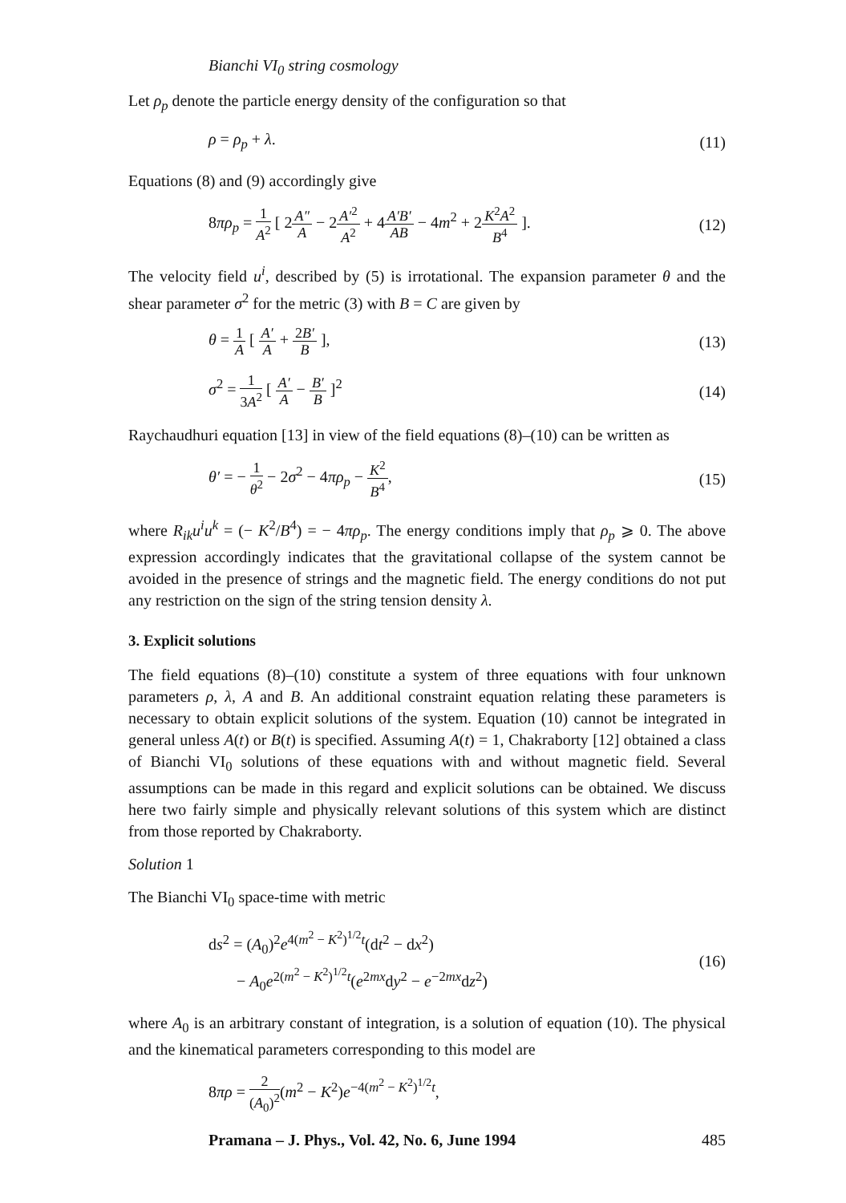Bianchi VI<sub>0</sub> string cosmology
Let ρ<sub>p</sub> denote the particle energy density of the configuration so that
ρ = ρ<sub>p</sub> + λ. (11)
Equations (8) and (9) accordingly give
8πρ<sub>p</sub> = 1 A<sup>2</sup> [ 2A″ A − 2A′<sup>2</sup> A<sup>2</sup> + 4A′B′ AB − 4m<sup>2</sup> + 2K<sup>2</sup>A<sup>2</sup> B<sup>4</sup> ]. (12)
The velocity field u<sup>i</sup>, described by (5) is irrotational. The expansion parameter θ and the shear parameter σ<sup>2</sup> for the metric (3) with B = C are given by
θ = 1 A [ A′ A + 2B′ B ], (13)
σ<sup>2</sup> = 1 3A<sup>2</sup> [ A′ A − B′ B ]<sup>2</sup> (14)
Raychaudhuri equation [13] in view of the field equations (8)–(10) can be written as
θ′ = − 1 θ<sup>2</sup> − 2σ<sup>2</sup> − 4πρ<sub>p</sub> − K<sup>2</sup> B<sup>4</sup>, (15)
where R<sub>ik</sub>u<sup>i</sup>u<sup>k</sup> = (− K<sup>2</sup>/B<sup>4</sup>) = − 4πρ<sub>p</sub>. The energy conditions imply that ρ<sub>p</sub> ⩾ 0. The above expression accordingly indicates that the gravitational collapse of the system cannot be avoided in the presence of strings and the magnetic field. The energy conditions do not put any restriction on the sign of the string tension density λ.
3. Explicit solutions
The field equations (8)–(10) constitute a system of three equations with four unknown parameters ρ, λ, A and B. An additional constraint equation relating these parameters is necessary to obtain explicit solutions of the system. Equation (10) cannot be integrated in general unless A(t) or B(t) is specified. Assuming A(t) = 1, Chakraborty [12] obtained a class of Bianchi VI<sub>0</sub> solutions of these equations with and without magnetic field. Several assumptions can be made in this regard and explicit solutions can be obtained. We discuss here two fairly simple and physically relevant solutions of this system which are distinct from those reported by Chakraborty.
Solution 1
The Bianchi VI<sub>0</sub> space-time with metric
ds<sup>2</sup> = (A<sub>0</sub>)<sup>2</sup>e<sup>4(m<sup>2</sup> − K<sup>2</sup>)<sup>1/2</sup>t</sup>(dt<sup>2</sup> − dx<sup>2</sup>)
− A<sub>0</sub>e<sup>2(m<sup>2</sup> − K<sup>2</sup>)<sup>1/2</sup>t</sup>(e<sup>2mx</sup>dy<sup>2</sup> − e<sup>−2mx</sup>dz<sup>2</sup>) (16)
where A<sub>0</sub> is an arbitrary constant of integration, is a solution of equation (10). The physical and the kinematical parameters corresponding to this model are
8πρ = 2 (A<sub>0</sub>)<sup>2</sup>(m<sup>2</sup> − K<sup>2</sup>)e<sup>−4(m<sup>2</sup> − K<sup>2</sup>)<sup>1/2</sup>t</sup>,
Pramana – J. Phys., Vol. 42, No. 6, June 1994 485